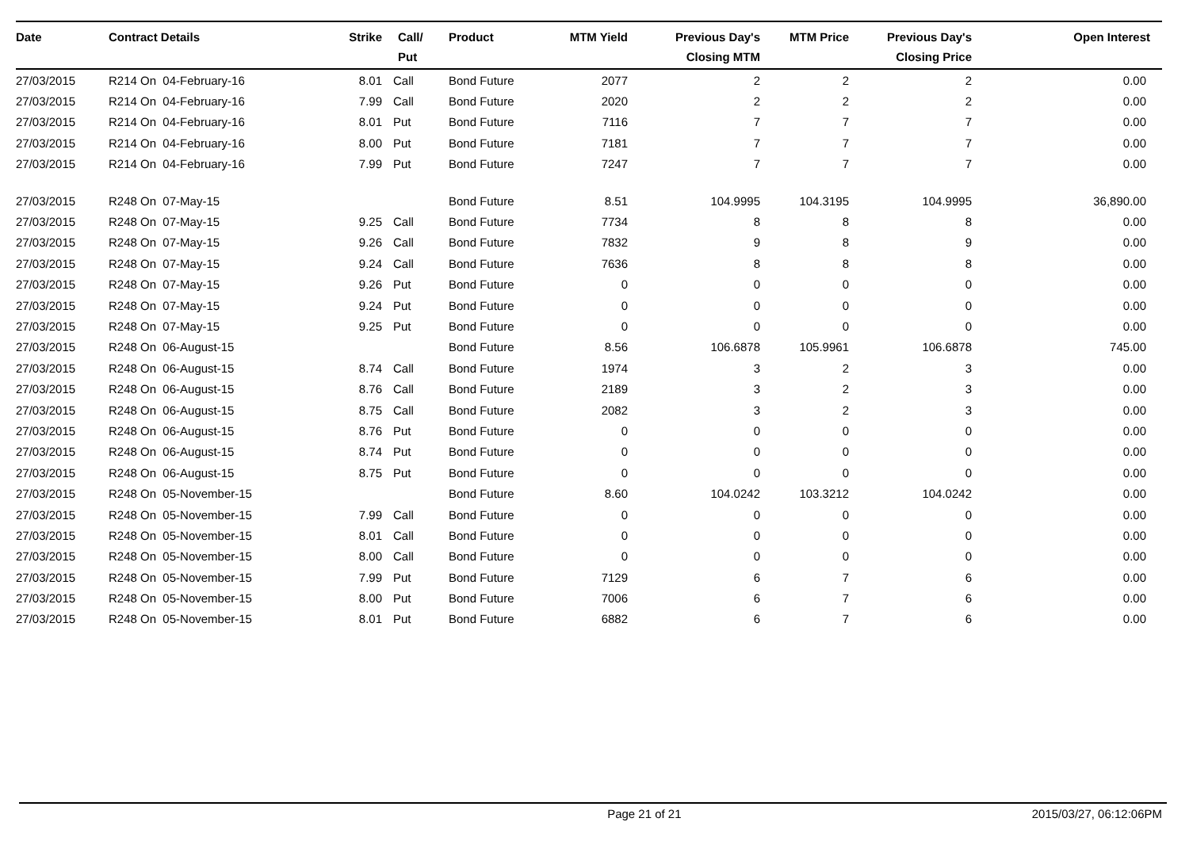| Date | Contract Details | Strike | Call/ Put | Product | MTM Yield | Previous Day's Closing MTM | MTM Price | Previous Day's Closing Price | Open Interest |
| --- | --- | --- | --- | --- | --- | --- | --- | --- | --- |
| 27/03/2015 | R214 On 04-February-16 | 8.01 | Call | Bond Future | 2077 | 2 | 2 | 2 | 0.00 |
| 27/03/2015 | R214 On 04-February-16 | 7.99 | Call | Bond Future | 2020 | 2 | 2 | 2 | 0.00 |
| 27/03/2015 | R214 On 04-February-16 | 8.01 | Put | Bond Future | 7116 | 7 | 7 | 7 | 0.00 |
| 27/03/2015 | R214 On 04-February-16 | 8.00 | Put | Bond Future | 7181 | 7 | 7 | 7 | 0.00 |
| 27/03/2015 | R214 On 04-February-16 | 7.99 | Put | Bond Future | 7247 | 7 | 7 | 7 | 0.00 |
| 27/03/2015 | R248 On 07-May-15 | | | Bond Future | 8.51 | 104.9995 | 104.3195 | 104.9995 | 36,890.00 |
| 27/03/2015 | R248 On 07-May-15 | 9.25 | Call | Bond Future | 7734 | 8 | 8 | 8 | 0.00 |
| 27/03/2015 | R248 On 07-May-15 | 9.26 | Call | Bond Future | 7832 | 9 | 8 | 9 | 0.00 |
| 27/03/2015 | R248 On 07-May-15 | 9.24 | Call | Bond Future | 7636 | 8 | 8 | 8 | 0.00 |
| 27/03/2015 | R248 On 07-May-15 | 9.26 | Put | Bond Future | 0 | 0 | 0 | 0 | 0.00 |
| 27/03/2015 | R248 On 07-May-15 | 9.24 | Put | Bond Future | 0 | 0 | 0 | 0 | 0.00 |
| 27/03/2015 | R248 On 07-May-15 | 9.25 | Put | Bond Future | 0 | 0 | 0 | 0 | 0.00 |
| 27/03/2015 | R248 On 06-August-15 | | | Bond Future | 8.56 | 106.6878 | 105.9961 | 106.6878 | 745.00 |
| 27/03/2015 | R248 On 06-August-15 | 8.74 | Call | Bond Future | 1974 | 3 | 2 | 3 | 0.00 |
| 27/03/2015 | R248 On 06-August-15 | 8.76 | Call | Bond Future | 2189 | 3 | 2 | 3 | 0.00 |
| 27/03/2015 | R248 On 06-August-15 | 8.75 | Call | Bond Future | 2082 | 3 | 2 | 3 | 0.00 |
| 27/03/2015 | R248 On 06-August-15 | 8.76 | Put | Bond Future | 0 | 0 | 0 | 0 | 0.00 |
| 27/03/2015 | R248 On 06-August-15 | 8.74 | Put | Bond Future | 0 | 0 | 0 | 0 | 0.00 |
| 27/03/2015 | R248 On 06-August-15 | 8.75 | Put | Bond Future | 0 | 0 | 0 | 0 | 0.00 |
| 27/03/2015 | R248 On 05-November-15 | | | Bond Future | 8.60 | 104.0242 | 103.3212 | 104.0242 | 0.00 |
| 27/03/2015 | R248 On 05-November-15 | 7.99 | Call | Bond Future | 0 | 0 | 0 | 0 | 0.00 |
| 27/03/2015 | R248 On 05-November-15 | 8.01 | Call | Bond Future | 0 | 0 | 0 | 0 | 0.00 |
| 27/03/2015 | R248 On 05-November-15 | 8.00 | Call | Bond Future | 0 | 0 | 0 | 0 | 0.00 |
| 27/03/2015 | R248 On 05-November-15 | 7.99 | Put | Bond Future | 7129 | 6 | 7 | 6 | 0.00 |
| 27/03/2015 | R248 On 05-November-15 | 8.00 | Put | Bond Future | 7006 | 6 | 7 | 6 | 0.00 |
| 27/03/2015 | R248 On 05-November-15 | 8.01 | Put | Bond Future | 6882 | 6 | 7 | 6 | 0.00 |
Page 21 of 21 2015/03/27, 06:12:06PM